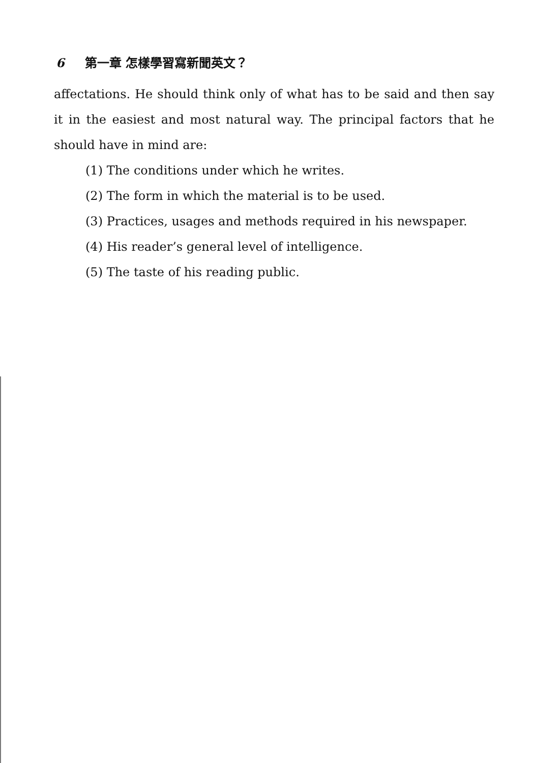6 第一章 怎樣學習寫新聞英文？
affectations. He should think only of what has to be said and then say it in the easiest and most natural way. The principal factors that he should have in mind are:
(1) The conditions under which he writes.
(2) The form in which the material is to be used.
(3) Practices, usages and methods required in his newspaper.
(4) His reader’s general level of intelligence.
(5) The taste of his reading public.